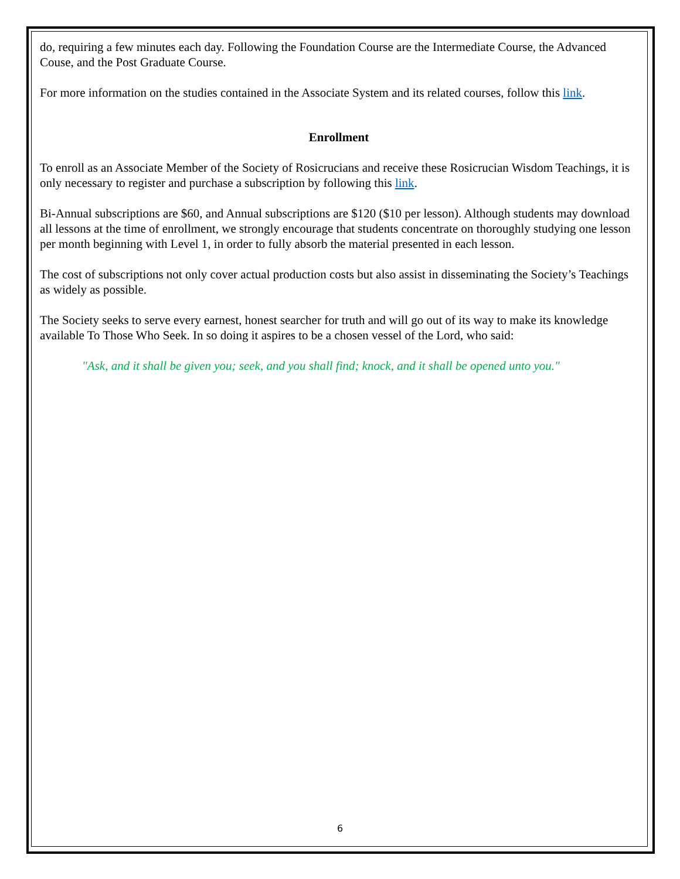do, requiring a few minutes each day. Following the Foundation Course are the Intermediate Course, the Advanced Couse, and the Post Graduate Course.
For more information on the studies contained in the Associate System and its related courses, follow this link.
Enrollment
To enroll as an Associate Member of the Society of Rosicrucians and receive these Rosicrucian Wisdom Teachings, it is only necessary to register and purchase a subscription by following this link.
Bi-Annual subscriptions are $60, and Annual subscriptions are $120 ($10 per lesson). Although students may download all lessons at the time of enrollment, we strongly encourage that students concentrate on thoroughly studying one lesson per month beginning with Level 1, in order to fully absorb the material presented in each lesson.
The cost of subscriptions not only cover actual production costs but also assist in disseminating the Society’s Teachings as widely as possible.
The Society seeks to serve every earnest, honest searcher for truth and will go out of its way to make its knowledge available To Those Who Seek. In so doing it aspires to be a chosen vessel of the Lord, who said:
"Ask, and it shall be given you; seek, and you shall find; knock, and it shall be opened unto you."
6